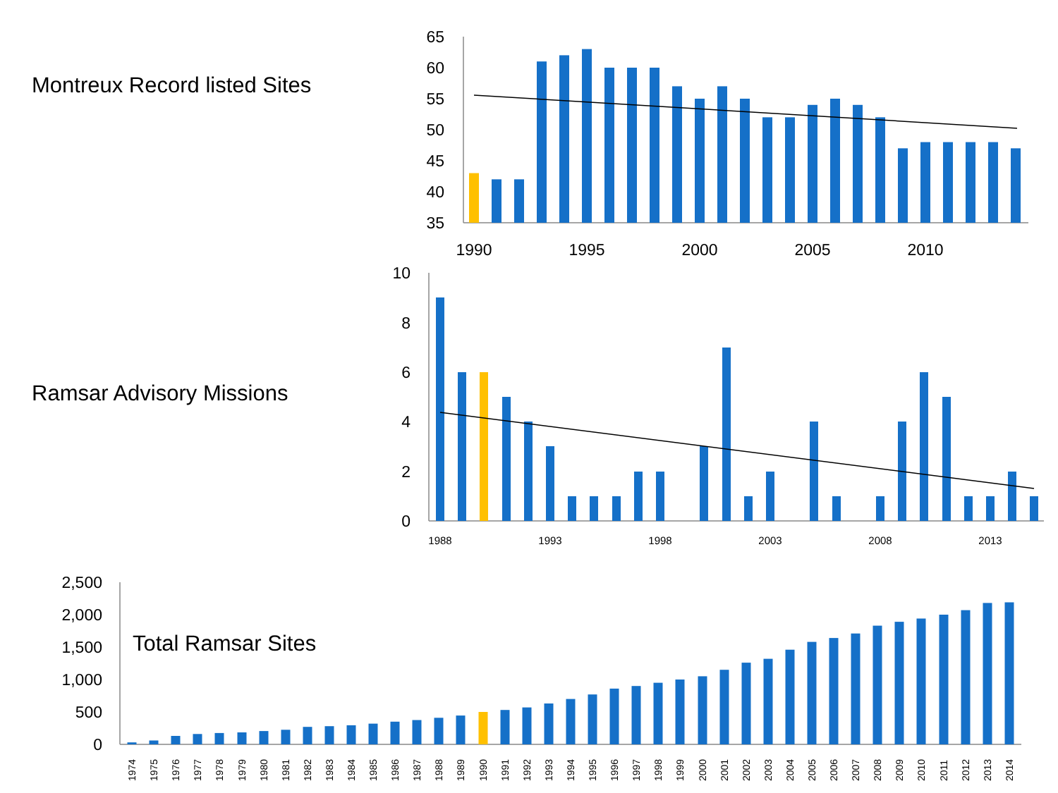Montreux Record listed Sites
65
60
55
50
45
40
35
1990
1995
2000
2005
2010
Ramsar Advisory Missions
10
8
6
4
2
0
1988
1993
1998
2003
2008
2013
2,500
2,000
1,500
1,000
500
0
Total Ramsar Sites
1974
1975
1976
1977
1978
1979
1980
1981
1982
1983
1984
1985
1986
1987
1988
1989
1990
1991
1992
1993
1994
1995
1996
1997
1998
1999
2000
2001
2002
2003
2004
2005
2006
2007
2008
2009
2010
2011
2012
2013
2014